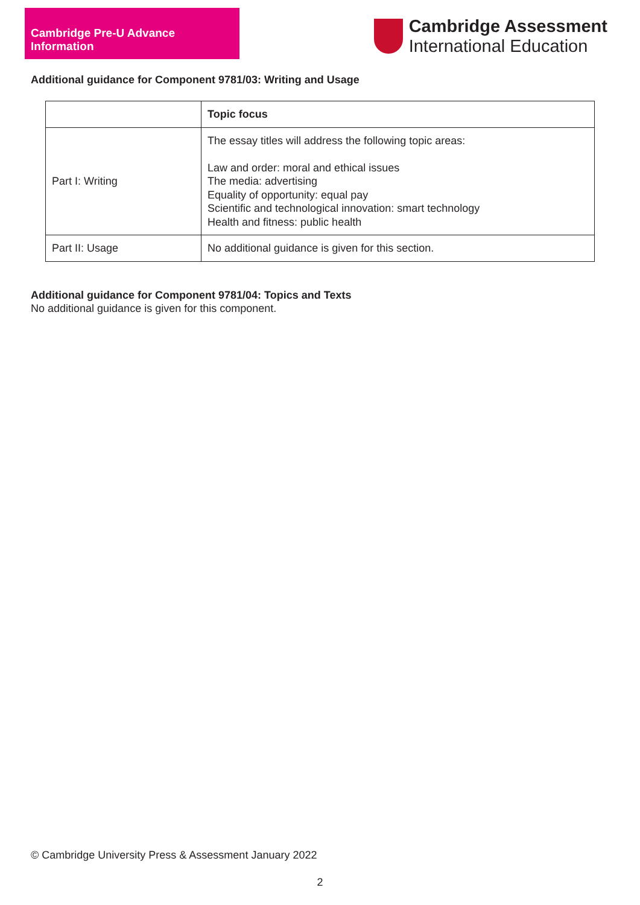Cambridge Pre-U Advance Information
Cambridge Assessment
International Education
Additional guidance for Component 9781/03: Writing and Usage
| | Topic focus |
| Part I: Writing | The essay titles will address the following topic areas: Law and order: moral and ethical issues The media: advertising Equality of opportunity: equal pay Scientific and technological innovation: smart technology Health and fitness: public health |
| Part II: Usage | No additional guidance is given for this section. |
Additional guidance for Component 9781/04: Topics and Texts
No additional guidance is given for this component.
© Cambridge University Press & Assessment January 2022
2